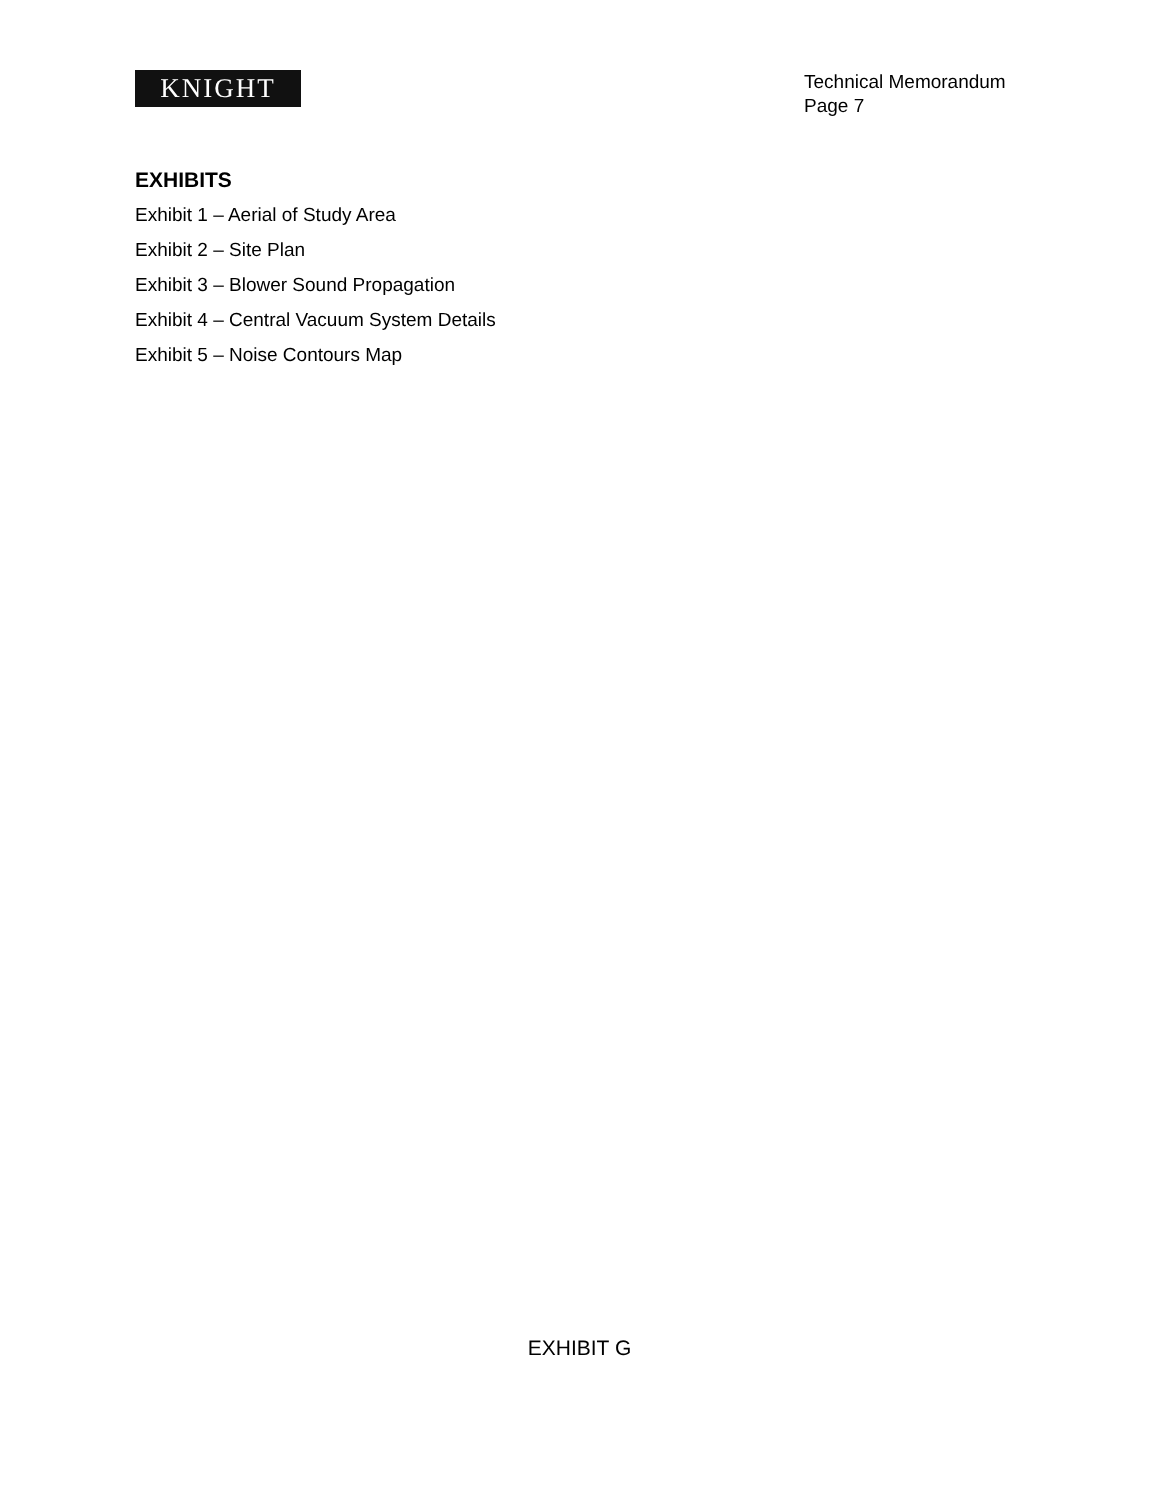KNIGHT
Technical Memorandum
Page 7
EXHIBITS
Exhibit 1 – Aerial of Study Area
Exhibit 2 – Site Plan
Exhibit 3 – Blower Sound Propagation
Exhibit 4 – Central Vacuum System Details
Exhibit 5 – Noise Contours Map
EXHIBIT G